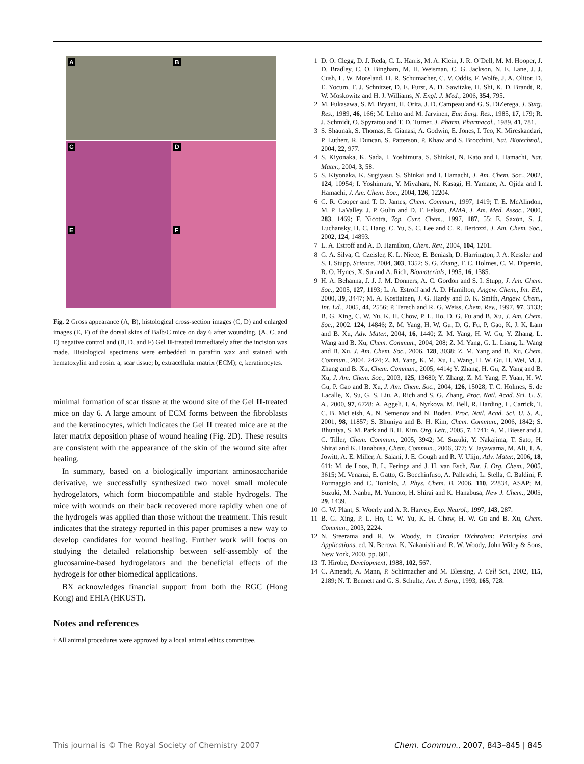A
B
C
D
E
F
Fig. 2 Gross appearance (A, B), histological cross-section images (C, D) and enlarged images (E, F) of the dorsal skins of Balb/C mice on day 6 after wounding. (A, C, and E) negative control and (B, D, and F) Gel II-treated immediately after the incision was made. Histological specimens were embedded in paraffin wax and stained with hematoxylin and eosin. a, scar tissue; b, extracellular matrix (ECM); c, keratinocytes.
minimal formation of scar tissue at the wound site of the Gel II-treated mice on day 6. A large amount of ECM forms between the fibroblasts and the keratinocytes, which indicates the Gel II treated mice are at the later matrix deposition phase of wound healing (Fig. 2D). These results are consistent with the appearance of the skin of the wound site after healing.
In summary, based on a biologically important aminosaccharide derivative, we successfully synthesized two novel small molecule hydrogelators, which form biocompatible and stable hydrogels. The mice with wounds on their back recovered more rapidly when one of the hydrogels was applied than those without the treatment. This result indicates that the strategy reported in this paper promises a new way to develop candidates for wound healing. Further work will focus on studying the detailed relationship between self-assembly of the glucosamine-based hydrogelators and the beneficial effects of the hydrogels for other biomedical applications.
BX acknowledges financial support from both the RGC (Hong Kong) and EHIA (HKUST).
Notes and references
† All animal procedures were approved by a local animal ethics committee.
1 D. O. Clegg, D. J. Reda, C. L. Harris, M. A. Klein, J. R. O’Dell, M. M. Hooper, J. D. Bradley, C. O. Bingham, M. H. Weisman, C. G. Jackson, N. E. Lane, J. J. Cush, L. W. Moreland, H. R. Schumacher, C. V. Oddis, F. Wolfe, J. A. Olitor, D. E. Yocum, T. J. Schnitzer, D. E. Furst, A. D. Sawitzke, H. Shi, K. D. Brandt, R. W. Moskowitz and H. J. Williams, N. Engl. J. Med., 2006, 354, 795.
2 M. Fukasawa, S. M. Bryant, H. Orita, J. D. Campeau and G. S. DiZerega, J. Surg. Res., 1989, 46, 166; M. Lehto and M. Jarvinen, Eur. Surg. Res., 1985, 17, 179; R. J. Schmidt, O. Spyratou and T. D. Turner, J. Pharm. Pharmacol., 1989, 41, 781.
3 S. Shaunak, S. Thomas, E. Gianasi, A. Godwin, E. Jones, I. Teo, K. Mireskandari, P. Luthert, R. Duncan, S. Patterson, P. Khaw and S. Brocchini, Nat. Biotechnol., 2004, 22, 977.
4 S. Kiyonaka, K. Sada, I. Yoshimura, S. Shinkai, N. Kato and I. Hamachi, Nat. Mater., 2004, 3, 58.
5 S. Kiyonaka, K. Sugiyasu, S. Shinkai and I. Hamachi, J. Am. Chem. Soc., 2002, 124, 10954; I. Yoshimura, Y. Miyahara, N. Kasagi, H. Yamane, A. Ojida and I. Hamachi, J. Am. Chem. Soc., 2004, 126, 12204.
6 C. R. Cooper and T. D. James, Chem. Commun., 1997, 1419; T. E. McAlindon, M. P. LaValley, J. P. Gulin and D. T. Felson, JAMA, J. Am. Med. Assoc., 2000, 283, 1469; F. Nicotra, Top. Curr. Chem., 1997, 187, 55; E. Saxon, S. J. Luchansky, H. C. Hang, C. Yu, S. C. Lee and C. R. Bertozzi, J. Am. Chem. Soc., 2002, 124, 14893.
7 L. A. Estroff and A. D. Hamilton, Chem. Rev., 2004, 104, 1201.
8 G. A. Silva, C. Czeisler, K. L. Niece, E. Beniash, D. Harrington, J. A. Kessler and S. I. Stupp, Science, 2004, 303, 1352; S. G. Zhang, T. C. Holmes, C. M. Dipersio, R. O. Hynes, X. Su and A. Rich, Biomaterials, 1995, 16, 1385.
9 H. A. Behanna, J. J. J. M. Donners, A. C. Gordon and S. I. Stupp, J. Am. Chem. Soc., 2005, 127, 1193; L. A. Estroff and A. D. Hamilton, Angew. Chem., Int. Ed., 2000, 39, 3447; M. A. Kostiainen, J. G. Hardy and D. K. Smith, Angew. Chem., Int. Ed., 2005, 44, 2556; P. Terech and R. G. Weiss, Chem. Rev., 1997, 97, 3133; B. G. Xing, C. W. Yu, K. H. Chow, P. L. Ho, D. G. Fu and B. Xu, J. Am. Chem. Soc., 2002, 124, 14846; Z. M. Yang, H. W. Gu, D. G. Fu, P. Gao, K. J. K. Lam and B. Xu, Adv. Mater., 2004, 16, 1440; Z. M. Yang, H. W. Gu, Y. Zhang, L. Wang and B. Xu, Chem. Commun., 2004, 208; Z. M. Yang, G. L. Liang, L. Wang and B. Xu, J. Am. Chem. Soc., 2006, 128, 3038; Z. M. Yang and B. Xu, Chem. Commun., 2004, 2424; Z. M. Yang, K. M. Xu, L. Wang, H. W. Gu, H. Wei, M. J. Zhang and B. Xu, Chem. Commun., 2005, 4414; Y. Zhang, H. Gu, Z. Yang and B. Xu, J. Am. Chem. Soc., 2003, 125, 13680; Y. Zhang, Z. M. Yang, F. Yuan, H. W. Gu, P. Gao and B. Xu, J. Am. Chem. Soc., 2004, 126, 15028; T. C. Holmes, S. de Lacalle, X. Su, G. S. Liu, A. Rich and S. G. Zhang, Proc. Natl. Acad. Sci. U. S. A., 2000, 97, 6728; A. Aggeli, I. A. Nyrkova, M. Bell, R. Harding, L. Carrick, T. C. B. McLeish, A. N. Semenov and N. Boden, Proc. Natl. Acad. Sci. U. S. A., 2001, 98, 11857; S. Bhuniya and B. H. Kim, Chem. Commun., 2006, 1842; S. Bhuniya, S. M. Park and B. H. Kim, Org. Lett., 2005, 7, 1741; A. M. Bieser and J. C. Tiller, Chem. Commun., 2005, 3942; M. Suzuki, Y. Nakajima, T. Sato, H. Shirai and K. Hanabusa, Chem. Commun., 2006, 377; V. Jayawarna, M. Ali, T. A. Jowitt, A. E. Miller, A. Saiani, J. E. Gough and R. V. Ulijn, Adv. Mater., 2006, 18, 611; M. de Loos, B. L. Feringa and J. H. van Esch, Eur. J. Org. Chem., 2005, 3615; M. Venanzi, E. Gatto, G. Bocchinfuso, A. Palleschi, L. Stella, C. Baldini, F. Formaggio and C. Toniolo, J. Phys. Chem. B, 2006, 110, 22834, ASAP; M. Suzuki, M. Nanbu, M. Yumoto, H. Shirai and K. Hanabusa, New J. Chem., 2005, 29, 1439.
10 G. W. Plant, S. Woerly and A. R. Harvey, Exp. Neurol., 1997, 143, 287.
11 B. G. Xing, P. L. Ho, C. W. Yu, K. H. Chow, H. W. Gu and B. Xu, Chem. Commun., 2003, 2224.
12 N. Sreerama and R. W. Woody, in Circular Dichroism: Principles and Applications, ed. N. Berova, K. Nakanishi and R. W. Woody, John Wiley & Sons, New York, 2000, pp. 601.
13 T. Hirobe, Development, 1988, 102, 567.
14 C. Amendt, A. Mann, P. Schirmacher and M. Blessing, J. Cell Sci., 2002, 115, 2189; N. T. Bennett and G. S. Schultz, Am. J. Surg., 1993, 165, 728.
This journal is © The Royal Society of Chemistry 2007 Chem. Commun., 2007, 843–845 | 845